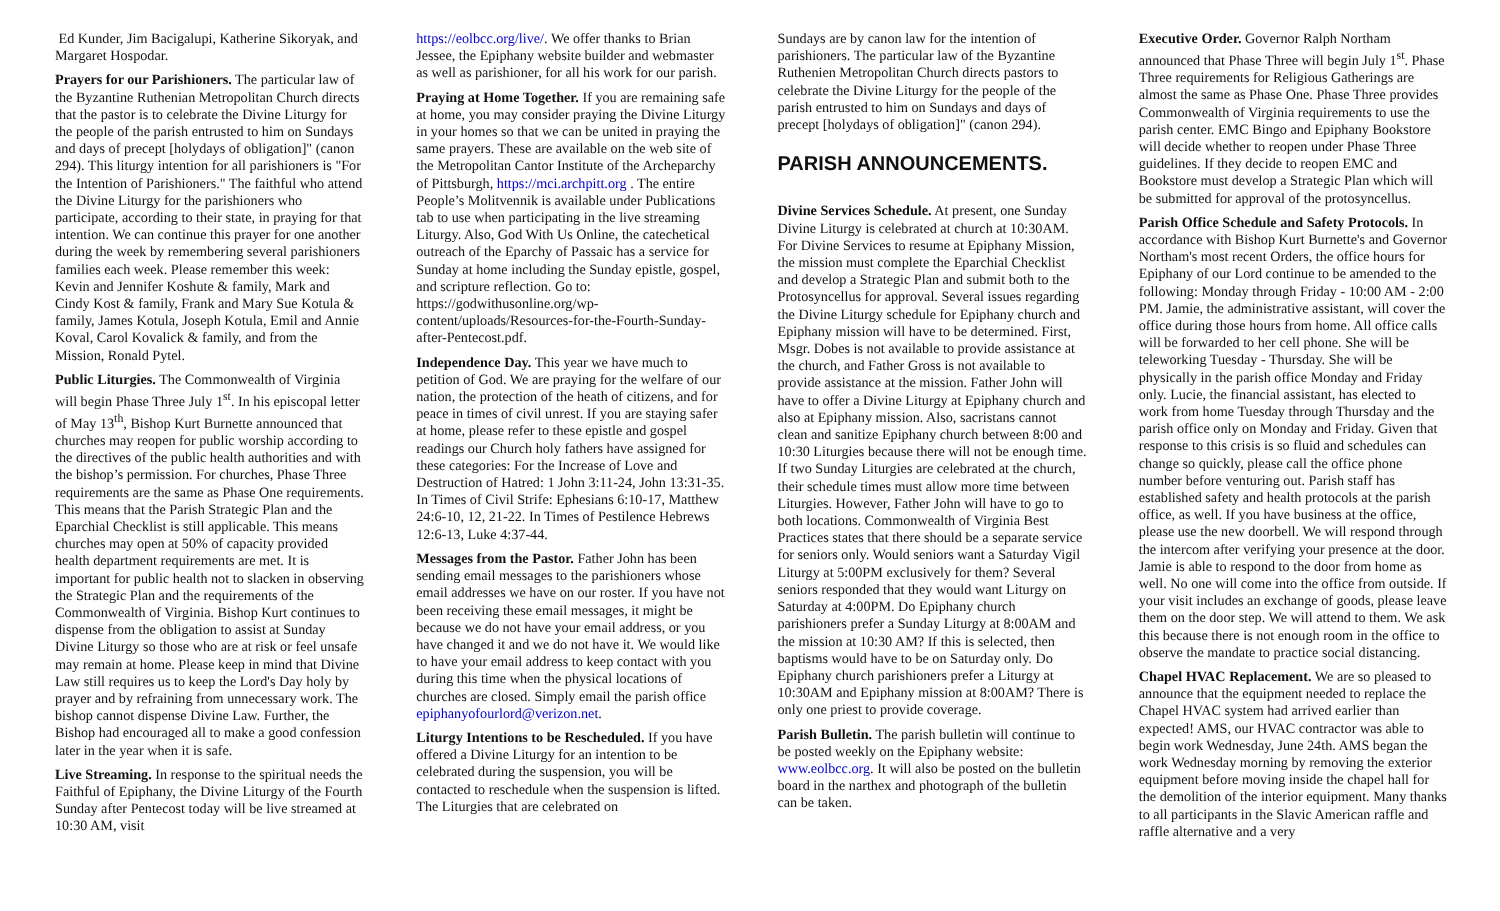Ed Kunder, Jim Bacigalupi, Katherine Sikoryak, and Margaret Hospodar.
Prayers for our Parishioners. The particular law of the Byzantine Ruthenian Metropolitan Church directs that the pastor is to celebrate the Divine Liturgy for the people of the parish entrusted to him on Sundays and days of precept [holydays of obligation]" (canon 294). This liturgy intention for all parishioners is "For the Intention of Parishioners." The faithful who attend the Divine Liturgy for the parishioners who participate, according to their state, in praying for that intention. We can continue this prayer for one another during the week by remembering several parishioners families each week. Please remember this week: Kevin and Jennifer Koshute & family, Mark and Cindy Kost & family, Frank and Mary Sue Kotula & family, James Kotula, Joseph Kotula, Emil and Annie Koval, Carol Kovalick & family, and from the Mission, Ronald Pytel.
Public Liturgies. The Commonwealth of Virginia will begin Phase Three July 1<sup>st</sup>. In his episcopal letter of May 13<sup>th</sup>, Bishop Kurt Burnette announced that churches may reopen for public worship according to the directives of the public health authorities and with the bishop’s permission. For churches, Phase Three requirements are the same as Phase One requirements. This means that the Parish Strategic Plan and the Eparchial Checklist is still applicable. This means churches may open at 50% of capacity provided health department requirements are met. It is important for public health not to slacken in observing the Strategic Plan and the requirements of the Commonwealth of Virginia. Bishop Kurt continues to dispense from the obligation to assist at Sunday Divine Liturgy so those who are at risk or feel unsafe may remain at home. Please keep in mind that Divine Law still requires us to keep the Lord's Day holy by prayer and by refraining from unnecessary work. The bishop cannot dispense Divine Law. Further, the Bishop had encouraged all to make a good confession later in the year when it is safe.
Live Streaming. In response to the spiritual needs the Faithful of Epiphany, the Divine Liturgy of the Fourth Sunday after Pentecost today will be live streamed at 10:30 AM, visit
https://eolbcc.org/live/. We offer thanks to Brian Jessee, the Epiphany website builder and webmaster as well as parishioner, for all his work for our parish.
Praying at Home Together. If you are remaining safe at home, you may consider praying the Divine Liturgy in your homes so that we can be united in praying the same prayers. These are available on the web site of the Metropolitan Cantor Institute of the Archeparchy of Pittsburgh, https://mci.archpitt.org . The entire People’s Molitvennik is available under Publications tab to use when participating in the live streaming Liturgy. Also, God With Us Online, the catechetical outreach of the Eparchy of Passaic has a service for Sunday at home including the Sunday epistle, gospel, and scripture reflection. Go to: https://godwithusonline.org/wp-content/uploads/Resources-for-the-Fourth-Sunday-after-Pentecost.pdf.
Independence Day. This year we have much to petition of God. We are praying for the welfare of our nation, the protection of the heath of citizens, and for peace in times of civil unrest. If you are staying safer at home, please refer to these epistle and gospel readings our Church holy fathers have assigned for these categories: For the Increase of Love and Destruction of Hatred: 1 John 3:11-24, John 13:31-35. In Times of Civil Strife: Ephesians 6:10-17, Matthew 24:6-10, 12, 21-22. In Times of Pestilence Hebrews 12:6-13, Luke 4:37-44.
Messages from the Pastor. Father John has been sending email messages to the parishioners whose email addresses we have on our roster. If you have not been receiving these email messages, it might be because we do not have your email address, or you have changed it and we do not have it. We would like to have your email address to keep contact with you during this time when the physical locations of churches are closed. Simply email the parish office epiphanyofourlord@verizon.net.
Liturgy Intentions to be Rescheduled. If you have offered a Divine Liturgy for an intention to be celebrated during the suspension, you will be contacted to reschedule when the suspension is lifted. The Liturgies that are celebrated on
Sundays are by canon law for the intention of parishioners. The particular law of the Byzantine Ruthenien Metropolitan Church directs pastors to celebrate the Divine Liturgy for the people of the parish entrusted to him on Sundays and days of precept [holydays of obligation]" (canon 294).
PARISH ANNOUNCEMENTS.
Divine Services Schedule. At present, one Sunday Divine Liturgy is celebrated at church at 10:30AM. For Divine Services to resume at Epiphany Mission, the mission must complete the Eparchial Checklist and develop a Strategic Plan and submit both to the Protosyncellus for approval. Several issues regarding the Divine Liturgy schedule for Epiphany church and Epiphany mission will have to be determined. First, Msgr. Dobes is not available to provide assistance at the church, and Father Gross is not available to provide assistance at the mission. Father John will have to offer a Divine Liturgy at Epiphany church and also at Epiphany mission. Also, sacristans cannot clean and sanitize Epiphany church between 8:00 and 10:30 Liturgies because there will not be enough time. If two Sunday Liturgies are celebrated at the church, their schedule times must allow more time between Liturgies. However, Father John will have to go to both locations. Commonwealth of Virginia Best Practices states that there should be a separate service for seniors only. Would seniors want a Saturday Vigil Liturgy at 5:00PM exclusively for them? Several seniors responded that they would want Liturgy on Saturday at 4:00PM. Do Epiphany church parishioners prefer a Sunday Liturgy at 8:00AM and the mission at 10:30 AM? If this is selected, then baptisms would have to be on Saturday only. Do Epiphany church parishioners prefer a Liturgy at 10:30AM and Epiphany mission at 8:00AM? There is only one priest to provide coverage.
Parish Bulletin. The parish bulletin will continue to be posted weekly on the Epiphany website: www.eolbcc.org. It will also be posted on the bulletin board in the narthex and photograph of the bulletin can be taken.
Executive Order. Governor Ralph Northam announced that Phase Three will begin July 1<sup>st</sup>. Phase Three requirements for Religious Gatherings are almost the same as Phase One. Phase Three provides Commonwealth of Virginia requirements to use the parish center. EMC Bingo and Epiphany Bookstore will decide whether to reopen under Phase Three guidelines. If they decide to reopen EMC and Bookstore must develop a Strategic Plan which will be submitted for approval of the protosyncellus.
Parish Office Schedule and Safety Protocols. In accordance with Bishop Kurt Burnette's and Governor Northam's most recent Orders, the office hours for Epiphany of our Lord continue to be amended to the following: Monday through Friday - 10:00 AM - 2:00 PM. Jamie, the administrative assistant, will cover the office during those hours from home. All office calls will be forwarded to her cell phone. She will be teleworking Tuesday - Thursday. She will be physically in the parish office Monday and Friday only. Lucie, the financial assistant, has elected to work from home Tuesday through Thursday and the parish office only on Monday and Friday. Given that response to this crisis is so fluid and schedules can change so quickly, please call the office phone number before venturing out. Parish staff has established safety and health protocols at the parish office, as well. If you have business at the office, please use the new doorbell. We will respond through the intercom after verifying your presence at the door. Jamie is able to respond to the door from home as well. No one will come into the office from outside. If your visit includes an exchange of goods, please leave them on the door step. We will attend to them. We ask this because there is not enough room in the office to observe the mandate to practice social distancing.
Chapel HVAC Replacement. We are so pleased to announce that the equipment needed to replace the Chapel HVAC system had arrived earlier than expected! AMS, our HVAC contractor was able to begin work Wednesday, June 24th. AMS began the work Wednesday morning by removing the exterior equipment before moving inside the chapel hall for the demolition of the interior equipment. Many thanks to all participants in the Slavic American raffle and raffle alternative and a very